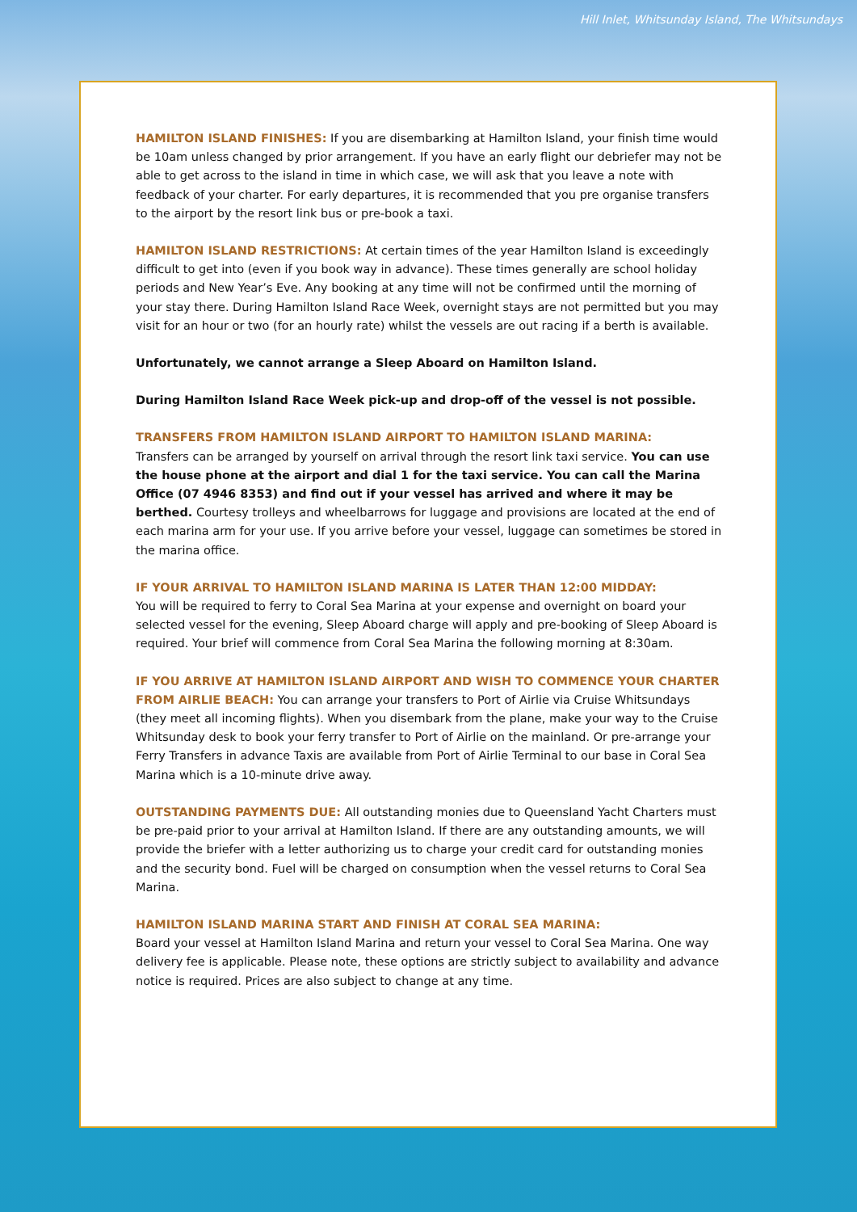Hill Inlet, Whitsunday Island, The Whitsundays
HAMILTON ISLAND FINISHES: If you are disembarking at Hamilton Island, your finish time would be 10am unless changed by prior arrangement. If you have an early flight our debriefer may not be able to get across to the island in time in which case, we will ask that you leave a note with feedback of your charter. For early departures, it is recommended that you pre organise transfers to the airport by the resort link bus or pre-book a taxi.
HAMILTON ISLAND RESTRICTIONS: At certain times of the year Hamilton Island is exceedingly difficult to get into (even if you book way in advance). These times generally are school holiday periods and New Year’s Eve. Any booking at any time will not be confirmed until the morning of your stay there. During Hamilton Island Race Week, overnight stays are not permitted but you may visit for an hour or two (for an hourly rate) whilst the vessels are out racing if a berth is available.
Unfortunately, we cannot arrange a Sleep Aboard on Hamilton Island.
During Hamilton Island Race Week pick-up and drop-off of the vessel is not possible.
TRANSFERS FROM HAMILTON ISLAND AIRPORT TO HAMILTON ISLAND MARINA:
Transfers can be arranged by yourself on arrival through the resort link taxi service. You can use the house phone at the airport and dial 1 for the taxi service. You can call the Marina Office (07 4946 8353) and find out if your vessel has arrived and where it may be berthed. Courtesy trolleys and wheelbarrows for luggage and provisions are located at the end of each marina arm for your use. If you arrive before your vessel, luggage can sometimes be stored in the marina office.
IF YOUR ARRIVAL TO HAMILTON ISLAND MARINA IS LATER THAN 12:00 MIDDAY:
You will be required to ferry to Coral Sea Marina at your expense and overnight on board your selected vessel for the evening, Sleep Aboard charge will apply and pre-booking of Sleep Aboard is required. Your brief will commence from Coral Sea Marina the following morning at 8:30am.
IF YOU ARRIVE AT HAMILTON ISLAND AIRPORT AND WISH TO COMMENCE YOUR CHARTER FROM AIRLIE BEACH: You can arrange your transfers to Port of Airlie via Cruise Whitsundays (they meet all incoming flights). When you disembark from the plane, make your way to the Cruise Whitsunday desk to book your ferry transfer to Port of Airlie on the mainland. Or pre-arrange your Ferry Transfers in advance Taxis are available from Port of Airlie Terminal to our base in Coral Sea Marina which is a 10-minute drive away.
OUTSTANDING PAYMENTS DUE: All outstanding monies due to Queensland Yacht Charters must be pre-paid prior to your arrival at Hamilton Island. If there are any outstanding amounts, we will provide the briefer with a letter authorizing us to charge your credit card for outstanding monies and the security bond. Fuel will be charged on consumption when the vessel returns to Coral Sea Marina.
HAMILTON ISLAND MARINA START AND FINISH AT CORAL SEA MARINA:
Board your vessel at Hamilton Island Marina and return your vessel to Coral Sea Marina. One way delivery fee is applicable. Please note, these options are strictly subject to availability and advance notice is required. Prices are also subject to change at any time.